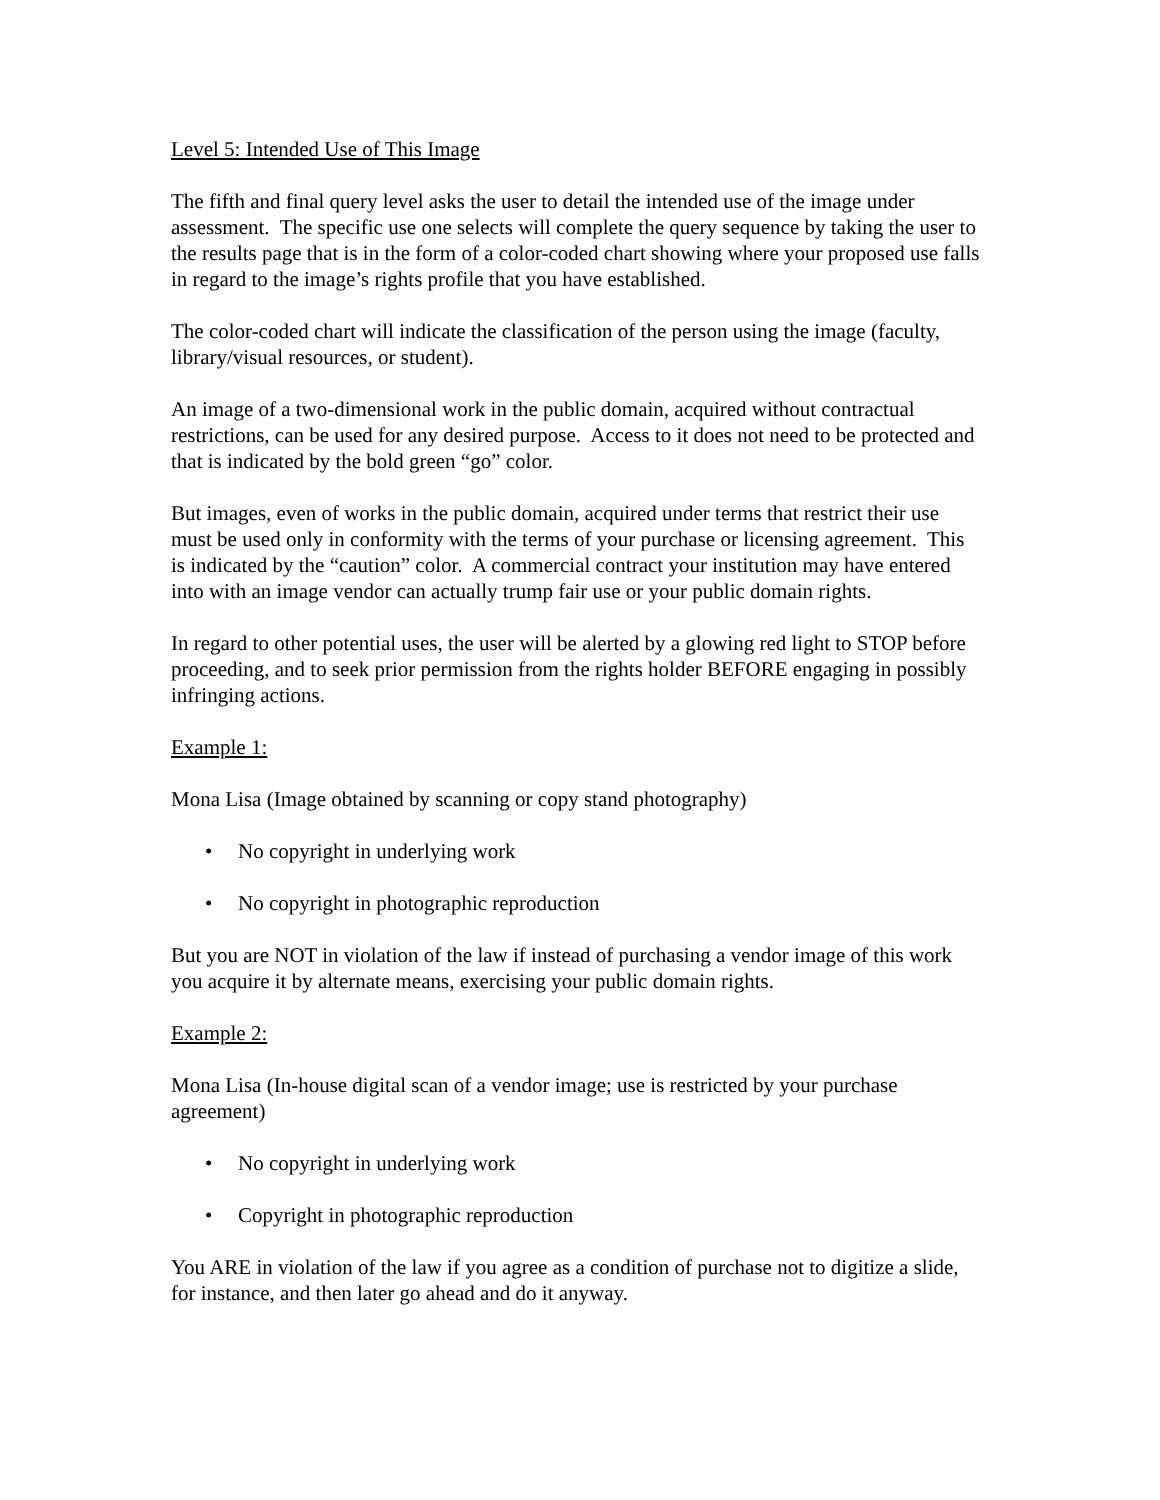Level 5: Intended Use of This Image
The fifth and final query level asks the user to detail the intended use of the image under assessment. The specific use one selects will complete the query sequence by taking the user to the results page that is in the form of a color-coded chart showing where your proposed use falls in regard to the image’s rights profile that you have established.
The color-coded chart will indicate the classification of the person using the image (faculty, library/visual resources, or student).
An image of a two-dimensional work in the public domain, acquired without contractual restrictions, can be used for any desired purpose. Access to it does not need to be protected and that is indicated by the bold green “go” color.
But images, even of works in the public domain, acquired under terms that restrict their use must be used only in conformity with the terms of your purchase or licensing agreement. This is indicated by the “caution” color. A commercial contract your institution may have entered into with an image vendor can actually trump fair use or your public domain rights.
In regard to other potential uses, the user will be alerted by a glowing red light to STOP before proceeding, and to seek prior permission from the rights holder BEFORE engaging in possibly infringing actions.
Example 1:
Mona Lisa (Image obtained by scanning or copy stand photography)
• No copyright in underlying work
• No copyright in photographic reproduction
But you are NOT in violation of the law if instead of purchasing a vendor image of this work you acquire it by alternate means, exercising your public domain rights.
Example 2:
Mona Lisa (In-house digital scan of a vendor image; use is restricted by your purchase agreement)
• No copyright in underlying work
• Copyright in photographic reproduction
You ARE in violation of the law if you agree as a condition of purchase not to digitize a slide, for instance, and then later go ahead and do it anyway.